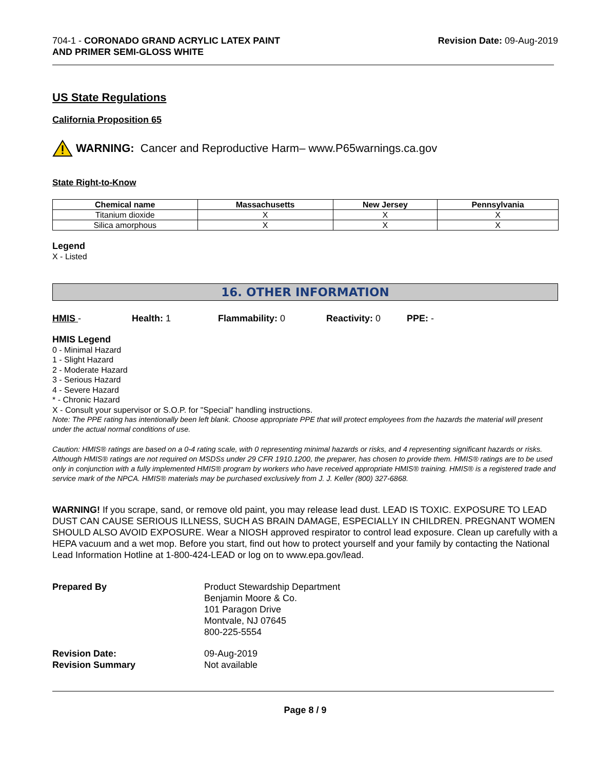704-1 - CORONADO GRAND ACRYLIC LATEX PAINT
AND PRIMER SEMI-GLOSS WHITE
Revision Date: 09-Aug-2019
US State Regulations
California Proposition 65
WARNING: Cancer and Reproductive Harm– www.P65warnings.ca.gov
State Right-to-Know
| Chemical name | Massachusetts | New Jersey | Pennsylvania |
| --- | --- | --- | --- |
| Titanium dioxide | X | X | X |
| Silica amorphous | X | X | X |
Legend
X - Listed
16. OTHER INFORMATION
HMIS - Health: 1 Flammability: 0 Reactivity: 0 PPE: -
HMIS Legend
0 - Minimal Hazard
1 - Slight Hazard
2 - Moderate Hazard
3 - Serious Hazard
4 - Severe Hazard
* - Chronic Hazard
X - Consult your supervisor or S.O.P. for "Special" handling instructions.
Note: The PPE rating has intentionally been left blank. Choose appropriate PPE that will protect employees from the hazards the material will present under the actual normal conditions of use.
Caution: HMIS® ratings are based on a 0-4 rating scale, with 0 representing minimal hazards or risks, and 4 representing significant hazards or risks. Although HMIS® ratings are not required on MSDSs under 29 CFR 1910.1200, the preparer, has chosen to provide them. HMIS® ratings are to be used only in conjunction with a fully implemented HMIS® program by workers who have received appropriate HMIS® training. HMIS® is a registered trade and service mark of the NPCA. HMIS® materials may be purchased exclusively from J. J. Keller (800) 327-6868.
WARNING! If you scrape, sand, or remove old paint, you may release lead dust. LEAD IS TOXIC. EXPOSURE TO LEAD DUST CAN CAUSE SERIOUS ILLNESS, SUCH AS BRAIN DAMAGE, ESPECIALLY IN CHILDREN. PREGNANT WOMEN SHOULD ALSO AVOID EXPOSURE. Wear a NIOSH approved respirator to control lead exposure. Clean up carefully with a HEPA vacuum and a wet mop. Before you start, find out how to protect yourself and your family by contacting the National Lead Information Hotline at 1-800-424-LEAD or log on to www.epa.gov/lead.
Prepared By
Product Stewardship Department
Benjamin Moore & Co.
101 Paragon Drive
Montvale, NJ 07645
800-225-5554
Revision Date:
Revision Summary
09-Aug-2019
Not available
Page 8 / 9